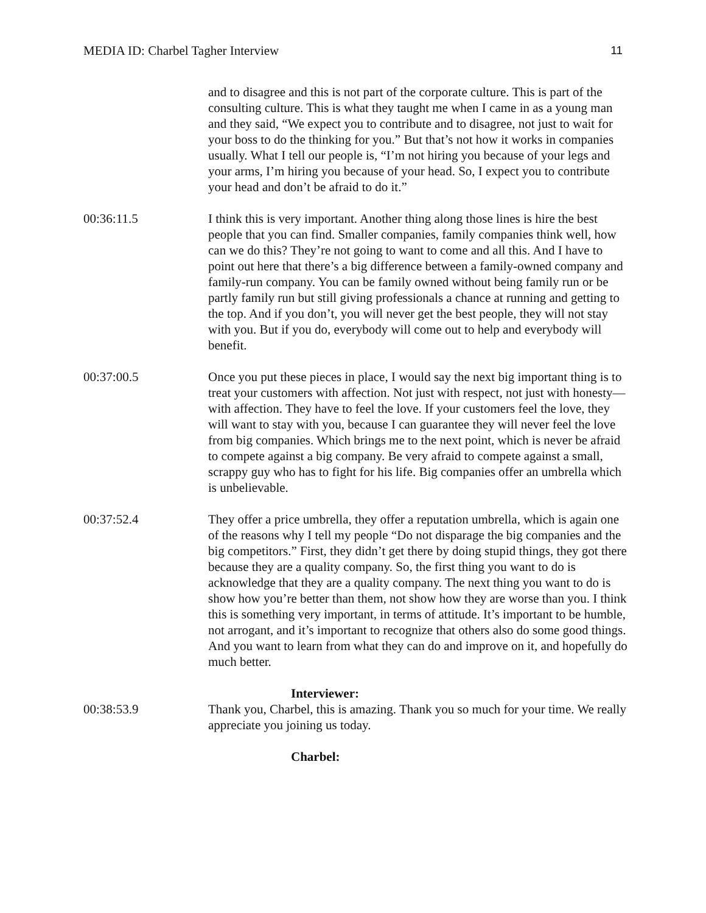MEDIA ID: Charbel Tagher Interview 11
and to disagree and this is not part of the corporate culture. This is part of the consulting culture. This is what they taught me when I came in as a young man and they said, “We expect you to contribute and to disagree, not just to wait for your boss to do the thinking for you.” But that’s not how it works in companies usually. What I tell our people is, “I’m not hiring you because of your legs and your arms, I’m hiring you because of your head. So, I expect you to contribute your head and don’t be afraid to do it.”
00:36:11.5 I think this is very important. Another thing along those lines is hire the best people that you can find. Smaller companies, family companies think well, how can we do this? They’re not going to want to come and all this. And I have to point out here that there’s a big difference between a family-owned company and family-run company. You can be family owned without being family run or be partly family run but still giving professionals a chance at running and getting to the top. And if you don’t, you will never get the best people, they will not stay with you. But if you do, everybody will come out to help and everybody will benefit.
00:37:00.5 Once you put these pieces in place, I would say the next big important thing is to treat your customers with affection. Not just with respect, not just with honesty—with affection. They have to feel the love. If your customers feel the love, they will want to stay with you, because I can guarantee they will never feel the love from big companies. Which brings me to the next point, which is never be afraid to compete against a big company. Be very afraid to compete against a small, scrappy guy who has to fight for his life. Big companies offer an umbrella which is unbelievable.
00:37:52.4 They offer a price umbrella, they offer a reputation umbrella, which is again one of the reasons why I tell my people “Do not disparage the big companies and the big competitors.” First, they didn’t get there by doing stupid things, they got there because they are a quality company. So, the first thing you want to do is acknowledge that they are a quality company. The next thing you want to do is show how you’re better than them, not show how they are worse than you. I think this is something very important, in terms of attitude. It’s important to be humble, not arrogant, and it’s important to recognize that others also do some good things. And you want to learn from what they can do and improve on it, and hopefully do much better.
Interviewer:
00:38:53.9 Thank you, Charbel, this is amazing. Thank you so much for your time. We really appreciate you joining us today.
Charbel: